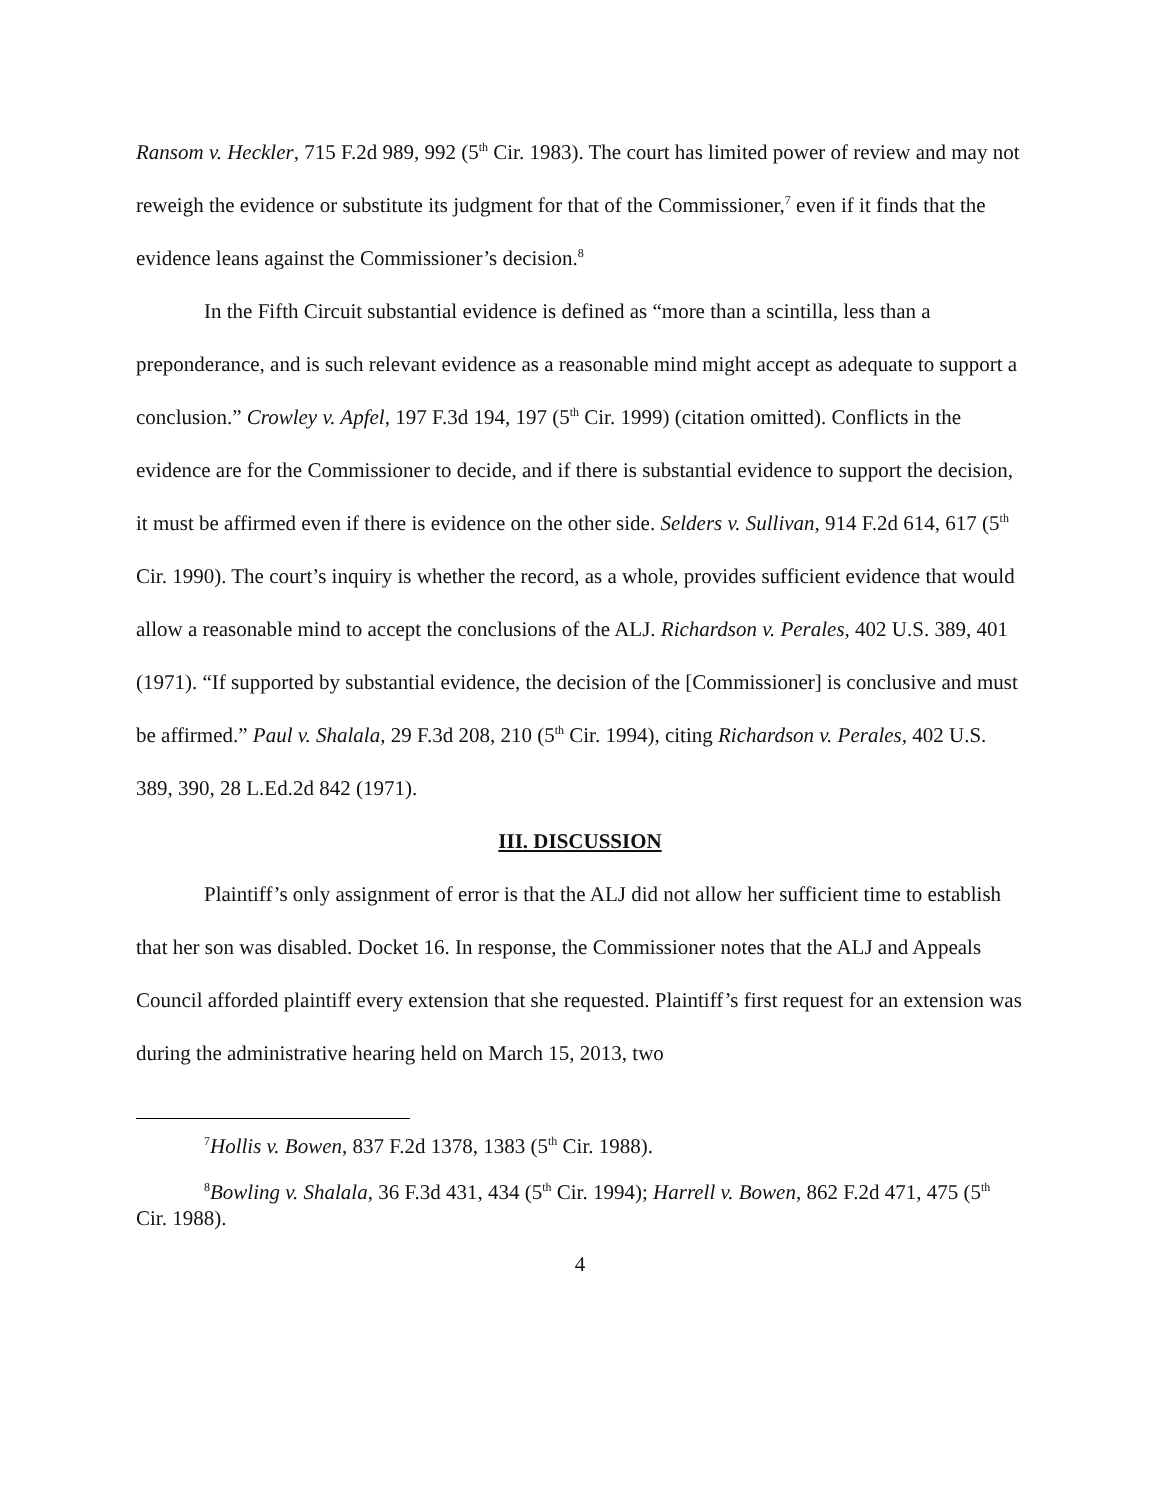Ransom v. Heckler, 715 F.2d 989, 992 (5<sup>th</sup> Cir. 1983). The court has limited power of review and may not reweigh the evidence or substitute its judgment for that of the Commissioner,<sup>7</sup> even if it finds that the evidence leans against the Commissioner’s decision.<sup>8</sup>
In the Fifth Circuit substantial evidence is defined as “more than a scintilla, less than a preponderance, and is such relevant evidence as a reasonable mind might accept as adequate to support a conclusion.” Crowley v. Apfel, 197 F.3d 194, 197 (5<sup>th</sup> Cir. 1999) (citation omitted). Conflicts in the evidence are for the Commissioner to decide, and if there is substantial evidence to support the decision, it must be affirmed even if there is evidence on the other side. Selders v. Sullivan, 914 F.2d 614, 617 (5<sup>th</sup> Cir. 1990). The court’s inquiry is whether the record, as a whole, provides sufficient evidence that would allow a reasonable mind to accept the conclusions of the ALJ. Richardson v. Perales, 402 U.S. 389, 401 (1971). “If supported by substantial evidence, the decision of the [Commissioner] is conclusive and must be affirmed.” Paul v. Shalala, 29 F.3d 208, 210 (5<sup>th</sup> Cir. 1994), citing Richardson v. Perales, 402 U.S. 389, 390, 28 L.Ed.2d 842 (1971).
III. DISCUSSION
Plaintiff’s only assignment of error is that the ALJ did not allow her sufficient time to establish that her son was disabled. Docket 16. In response, the Commissioner notes that the ALJ and Appeals Council afforded plaintiff every extension that she requested. Plaintiff’s first request for an extension was during the administrative hearing held on March 15, 2013, two
<sup>7</sup> Hollis v. Bowen, 837 F.2d 1378, 1383 (5<sup>th</sup> Cir. 1988).
<sup>8</sup> Bowling v. Shalala, 36 F.3d 431, 434 (5<sup>th</sup> Cir. 1994); Harrell v. Bowen, 862 F.2d 471, 475 (5<sup>th</sup> Cir. 1988).
4